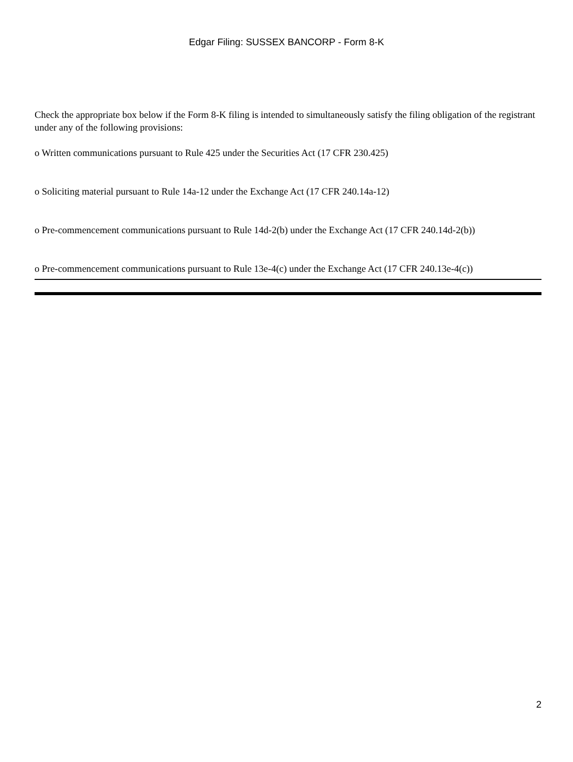Edgar Filing: SUSSEX BANCORP - Form 8-K
Check the appropriate box below if the Form 8-K filing is intended to simultaneously satisfy the filing obligation of the registrant under any of the following provisions:
o Written communications pursuant to Rule 425 under the Securities Act (17 CFR 230.425)
o Soliciting material pursuant to Rule 14a-12 under the Exchange Act (17 CFR 240.14a-12)
o Pre-commencement communications pursuant to Rule 14d-2(b) under the Exchange Act (17 CFR 240.14d-2(b))
o Pre-commencement communications pursuant to Rule 13e-4(c) under the Exchange Act (17 CFR 240.13e-4(c))
2